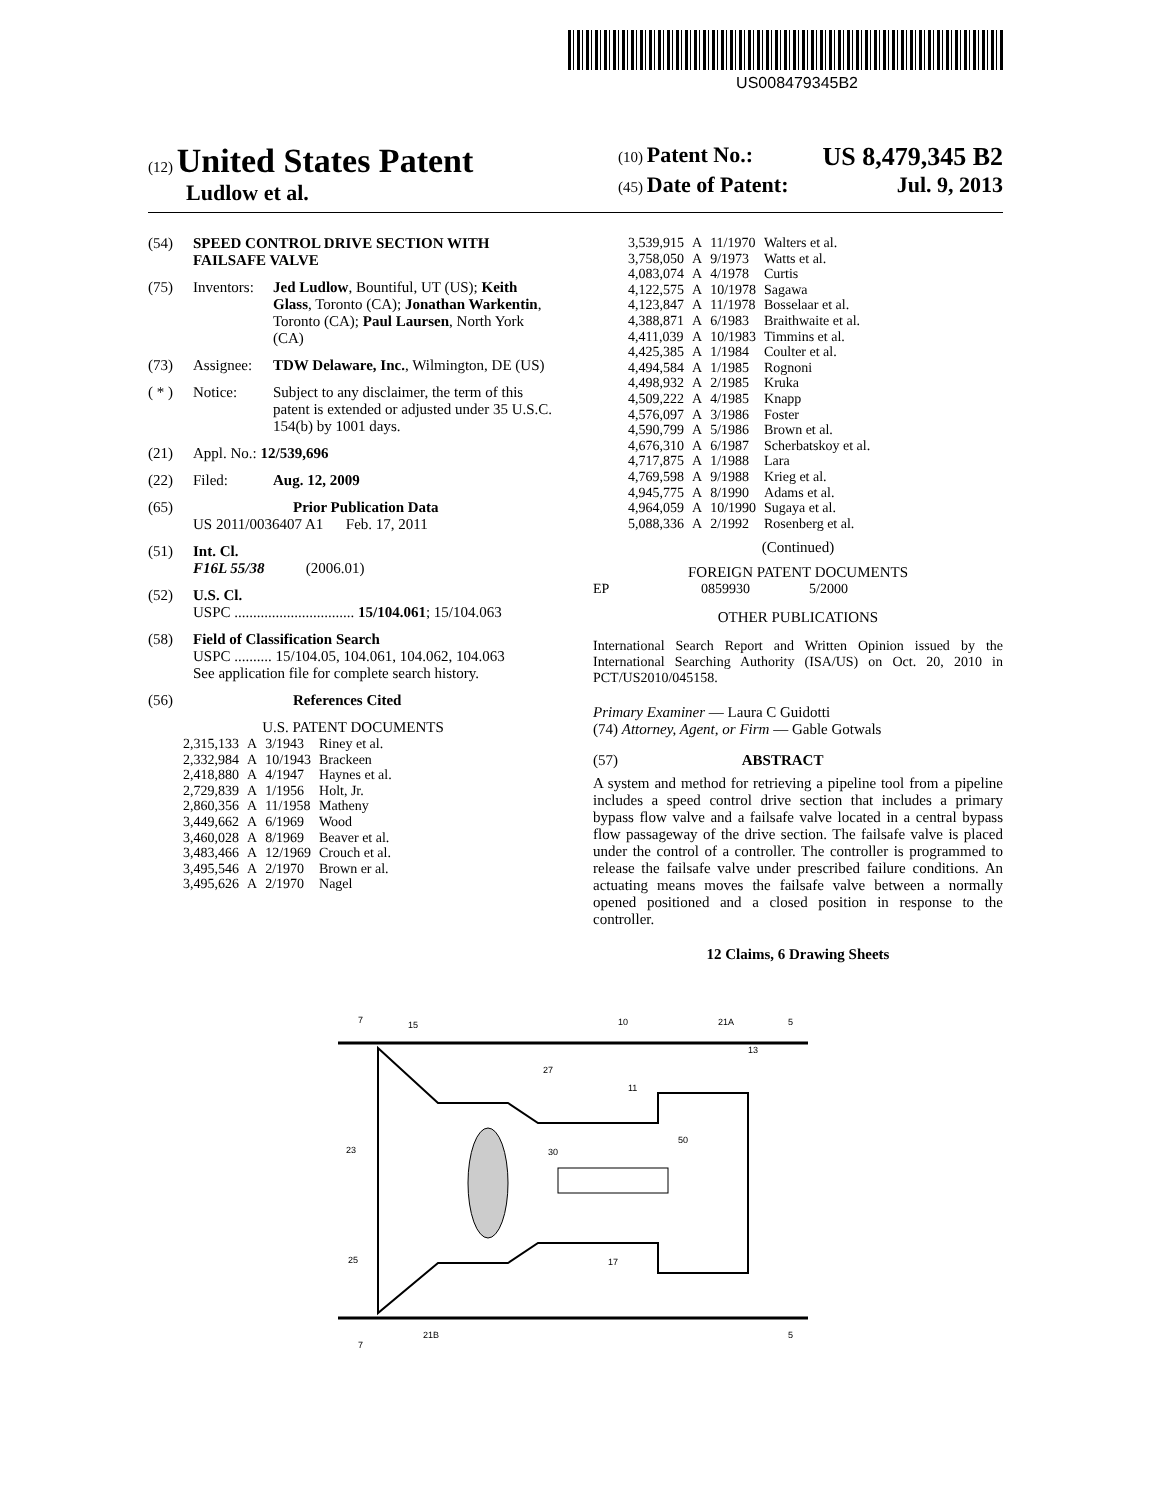US008479345B2
(12) United States Patent
Ludlow et al.
(10) Patent No.: US 8,479,345 B2
(45) Date of Patent: Jul. 9, 2013
(54) SPEED CONTROL DRIVE SECTION WITH FAILSAFE VALVE
(75) Inventors: Jed Ludlow, Bountiful, UT (US); Keith Glass, Toronto (CA); Jonathan Warkentin, Toronto (CA); Paul Laursen, North York (CA)
(73) Assignee: TDW Delaware, Inc., Wilmington, DE (US)
( * ) Notice: Subject to any disclaimer, the term of this patent is extended or adjusted under 35 U.S.C. 154(b) by 1001 days.
(21) Appl. No.: 12/539,696
(22) Filed: Aug. 12, 2009
(65) Prior Publication Data
US 2011/0036407 A1 Feb. 17, 2011
(51) Int. Cl.
F16L 55/38 (2006.01)
(52) U.S. Cl.
USPC ................................ 15/104.061; 15/104.063
(58) Field of Classification Search
USPC .......... 15/104.05, 104.061, 104.062, 104.063
See application file for complete search history.
(56) References Cited
U.S. PATENT DOCUMENTS
| 2,315,133 | A | 3/1943 | Riney et al. |
| 2,332,984 | A | 10/1943 | Brackeen |
| 2,418,880 | A | 4/1947 | Haynes et al. |
| 2,729,839 | A | 1/1956 | Holt, Jr. |
| 2,860,356 | A | 11/1958 | Matheny |
| 3,449,662 | A | 6/1969 | Wood |
| 3,460,028 | A | 8/1969 | Beaver et al. |
| 3,483,466 | A | 12/1969 | Crouch et al. |
| 3,495,546 | A | 2/1970 | Brown er al. |
| 3,495,626 | A | 2/1970 | Nagel |
| 3,539,915 | A | 11/1970 | Walters et al. |
| 3,758,050 | A | 9/1973 | Watts et al. |
| 4,083,074 | A | 4/1978 | Curtis |
| 4,122,575 | A | 10/1978 | Sagawa |
| 4,123,847 | A | 11/1978 | Bosselaar et al. |
| 4,388,871 | A | 6/1983 | Braithwaite et al. |
| 4,411,039 | A | 10/1983 | Timmins et al. |
| 4,425,385 | A | 1/1984 | Coulter et al. |
| 4,494,584 | A | 1/1985 | Rognoni |
| 4,498,932 | A | 2/1985 | Kruka |
| 4,509,222 | A | 4/1985 | Knapp |
| 4,576,097 | A | 3/1986 | Foster |
| 4,590,799 | A | 5/1986 | Brown et al. |
| 4,676,310 | A | 6/1987 | Scherbatskoy et al. |
| 4,717,875 | A | 1/1988 | Lara |
| 4,769,598 | A | 9/1988 | Krieg et al. |
| 4,945,775 | A | 8/1990 | Adams et al. |
| 4,964,059 | A | 10/1990 | Sugaya et al. |
| 5,088,336 | A | 2/1992 | Rosenberg et al. |
(Continued)
FOREIGN PATENT DOCUMENTS
| EP | 0859930 | 5/2000 |
OTHER PUBLICATIONS
International Search Report and Written Opinion issued by the International Searching Authority (ISA/US) on Oct. 20, 2010 in PCT/US2010/045158.
Primary Examiner — Laura C Guidotti
(74) Attorney, Agent, or Firm — Gable Gotwals
(57) ABSTRACT
A system and method for retrieving a pipeline tool from a pipeline includes a speed control drive section that includes a primary bypass flow valve and a failsafe valve located in a central bypass flow passageway of the drive section. The failsafe valve is placed under the control of a controller. The controller is programmed to release the failsafe valve under prescribed failure conditions. An actuating means moves the failsafe valve between a normally opened positioned and a closed position in response to the controller.
12 Claims, 6 Drawing Sheets
7
15
10
21A
5
13
27
11
30
50
23
25
17
21B
7
5